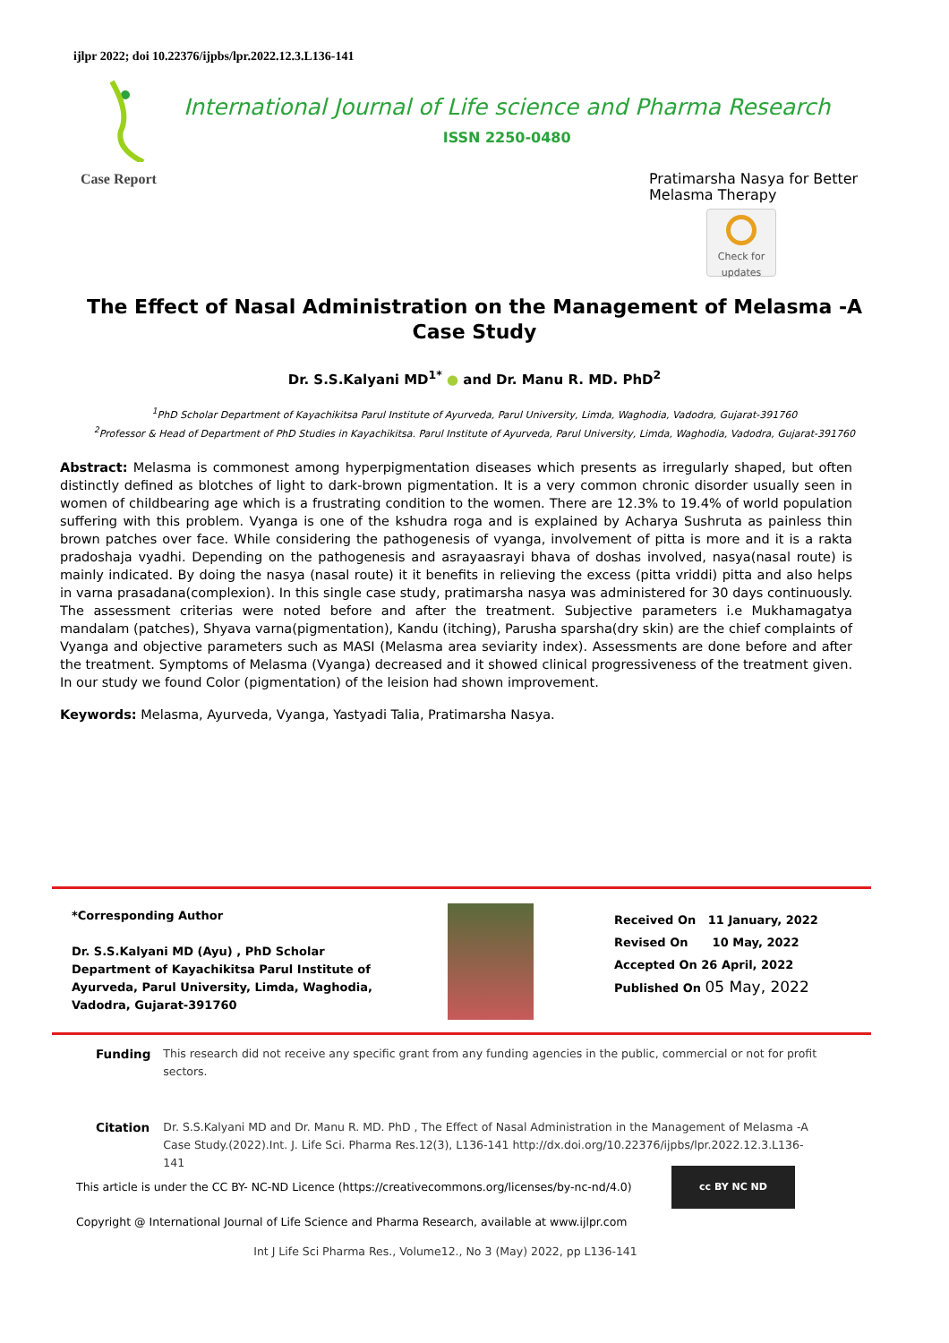ijlpr 2022; doi 10.22376/ijpbs/lpr.2022.12.3.L136-141
International Journal of Life science and Pharma Research
ISSN 2250-0480
Case Report
Pratimarsha Nasya for Better Melasma Therapy
Check for updates
The Effect of Nasal Administration on the Management of Melasma -A Case Study
Dr. S.S.Kalyani MD<sup>1*</sup> ● and Dr. Manu R. MD. PhD<sup>2</sup>
<sup>1</sup> PhD Scholar Department of Kayachikitsa Parul Institute of Ayurveda, Parul University, Limda, Waghodia, Vadodra, Gujarat-391760
<sup>2</sup> Professor & Head of Department of PhD Studies in Kayachikitsa. Parul Institute of Ayurveda, Parul University, Limda, Waghodia, Vadodra, Gujarat-391760
Abstract: Melasma is commonest among hyperpigmentation diseases which presents as irregularly shaped, but often distinctly defined as blotches of light to dark-brown pigmentation. It is a very common chronic disorder usually seen in women of childbearing age which is a frustrating condition to the women. There are 12.3% to 19.4% of world population suffering with this problem. Vyanga is one of the kshudra roga and is explained by Acharya Sushruta as painless thin brown patches over face. While considering the pathogenesis of vyanga, involvement of pitta is more and it is a rakta pradoshaja vyadhi. Depending on the pathogenesis and asrayaasrayi bhava of doshas involved, nasya(nasal route) is mainly indicated. By doing the nasya (nasal route) it it benefits in relieving the excess (pitta vriddi) pitta and also helps in varna prasadana(complexion). In this single case study, pratimarsha nasya was administered for 30 days continuously. The assessment criterias were noted before and after the treatment. Subjective parameters i.e Mukhamagatya mandalam (patches), Shyava varna(pigmentation), Kandu (itching), Parusha sparsha(dry skin) are the chief complaints of Vyanga and objective parameters such as MASI (Melasma area seviarity index). Assessments are done before and after the treatment. Symptoms of Melasma (Vyanga) decreased and it showed clinical progressiveness of the treatment given. In our study we found Color (pigmentation) of the leision had shown improvement.
Keywords: Melasma, Ayurveda, Vyanga, Yastyadi Talia, Pratimarsha Nasya.
*Corresponding Author
Dr. S.S.Kalyani MD (Ayu) , PhD Scholar Department of Kayachikitsa Parul Institute of Ayurveda, Parul University, Limda, Waghodia, Vadodra, Gujarat-391760
Received On 11 January, 2022
Revised On 10 May, 2022
Accepted On 26 April, 2022
Published On 05 May, 2022
| Funding | This research did not receive any specific grant from any funding agencies in the public, commercial or not for profit sectors. |
| Citation | Dr. S.S.Kalyani MD and Dr. Manu R. MD. PhD , The Effect of Nasal Administration in the Management of Melasma -A Case Study.(2022).Int. J. Life Sci. Pharma Res.12(3), L136-141 http://dx.doi.org/10.22376/ijpbs/lpr.2022.12.3.L136-141 |
This article is under the CC BY- NC-ND Licence (https://creativecommons.org/licenses/by-nc-nd/4.0)
cc BY NC ND
Copyright @ International Journal of Life Science and Pharma Research, available at www.ijlpr.com
Int J Life Sci Pharma Res., Volume12., No 3 (May) 2022, pp L136-141